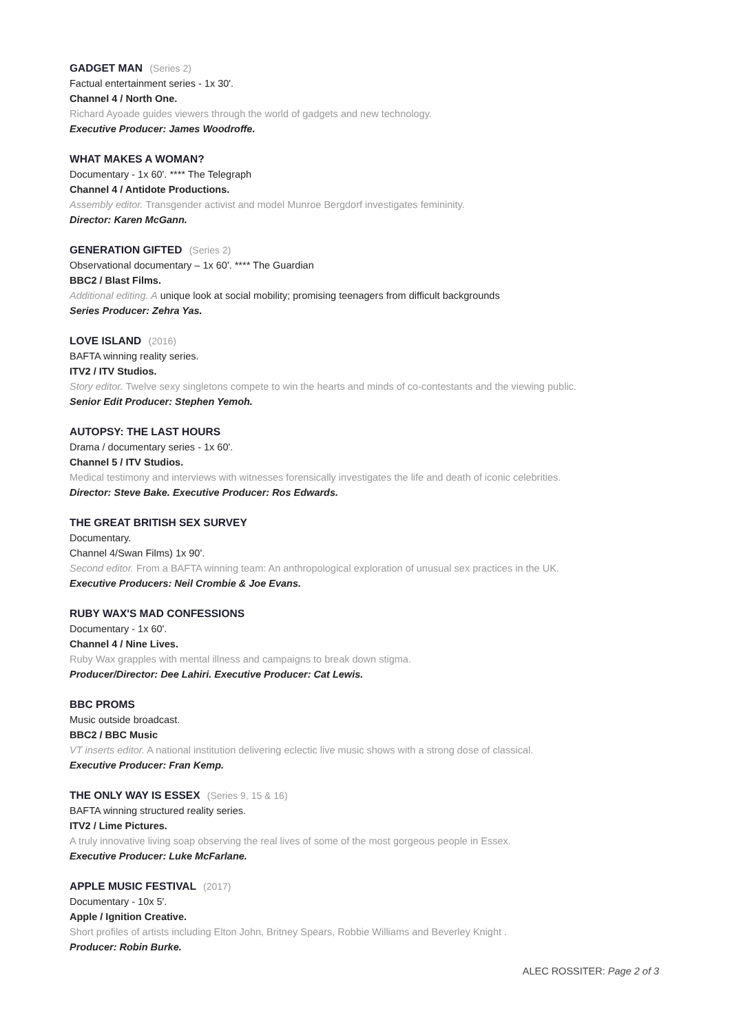GADGET MAN (Series 2)
Factual entertainment series - 1x 30'.
Channel 4 / North One.
Richard Ayoade guides viewers through the world of gadgets and new technology.
Executive Producer: James Woodroffe.
WHAT MAKES A WOMAN?
Documentary - 1x 60'. **** The Telegraph
Channel 4 / Antidote Productions.
Assembly editor. Transgender activist and model Munroe Bergdorf investigates femininity.
Director: Karen McGann.
GENERATION GIFTED (Series 2)
Observational documentary – 1x 60'. **** The Guardian
BBC2 / Blast Films.
Additional editing. A unique look at social mobility; promising teenagers from difficult backgrounds
Series Producer: Zehra Yas.
LOVE ISLAND (2016)
BAFTA winning reality series.
ITV2 / ITV Studios.
Story editor. Twelve sexy singletons compete to win the hearts and minds of co-contestants and the viewing public.
Senior Edit Producer: Stephen Yemoh.
AUTOPSY: THE LAST HOURS
Drama / documentary series - 1x 60'.
Channel 5 / ITV Studios.
Medical testimony and interviews with witnesses forensically investigates the life and death of iconic celebrities.
Director: Steve Bake. Executive Producer: Ros Edwards.
THE GREAT BRITISH SEX SURVEY
Documentary.
Channel 4/Swan Films) 1x 90'.
Second editor. From a BAFTA winning team: An anthropological exploration of unusual sex practices in the UK.
Executive Producers: Neil Crombie & Joe Evans.
RUBY WAX'S MAD CONFESSIONS
Documentary - 1x 60'.
Channel 4 / Nine Lives.
Ruby Wax grapples with mental illness and campaigns to break down stigma.
Producer/Director: Dee Lahiri. Executive Producer: Cat Lewis.
BBC PROMS
Music outside broadcast.
BBC2 / BBC Music
VT inserts editor. A national institution delivering eclectic live music shows with a strong dose of classical.
Executive Producer: Fran Kemp.
THE ONLY WAY IS ESSEX (Series 9, 15 & 16)
BAFTA winning structured reality series.
ITV2 / Lime Pictures.
A truly innovative living soap observing the real lives of some of the most gorgeous people in Essex.
Executive Producer: Luke McFarlane.
APPLE MUSIC FESTIVAL (2017)
Documentary - 10x 5'.
Apple / Ignition Creative.
Short profiles of artists including Elton John, Britney Spears, Robbie Williams and Beverley Knight .
Producer: Robin Burke.
ALEC ROSSITER: Page 2 of 3